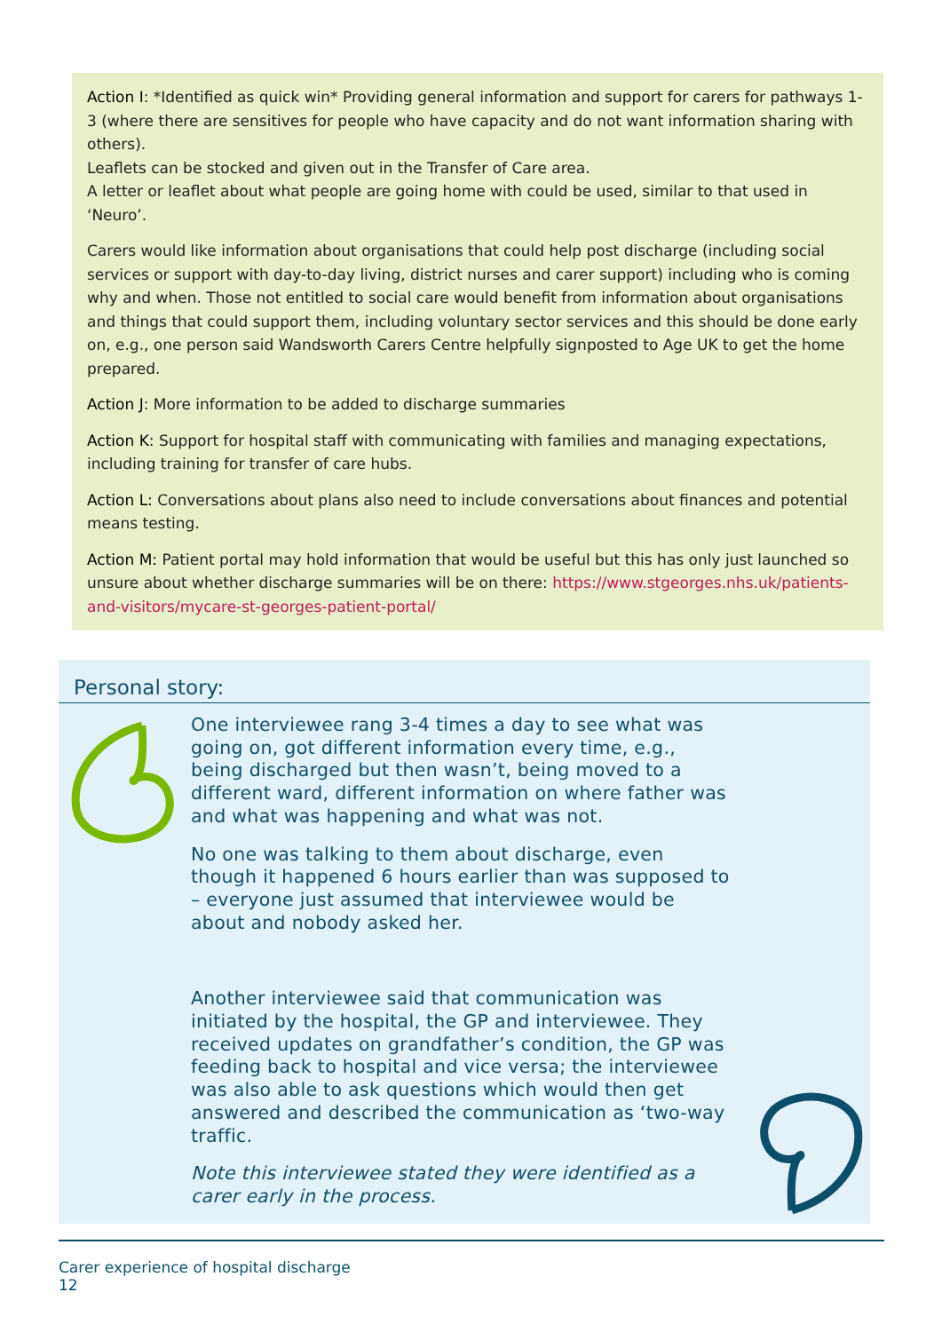Action I: *Identified as quick win* Providing general information and support for carers for pathways 1-3 (where there are sensitives for people who have capacity and do not want information sharing with others).
Leaflets can be stocked and given out in the Transfer of Care area.
A letter or leaflet about what people are going home with could be used, similar to that used in ‘Neuro’.
Carers would like information about organisations that could help post discharge (including social services or support with day-to-day living, district nurses and carer support) including who is coming why and when. Those not entitled to social care would benefit from information about organisations and things that could support them, including voluntary sector services and this should be done early on, e.g., one person said Wandsworth Carers Centre helpfully signposted to Age UK to get the home prepared.
Action J: More information to be added to discharge summaries
Action K: Support for hospital staff with communicating with families and managing expectations, including training for transfer of care hubs.
Action L: Conversations about plans also need to include conversations about finances and potential means testing.
Action M: Patient portal may hold information that would be useful but this has only just launched so unsure about whether discharge summaries will be on there: https://www.stgeorges.nhs.uk/patients-and-visitors/mycare-st-georges-patient-portal/
Personal story:
One interviewee rang 3-4 times a day to see what was going on, got different information every time, e.g., being discharged but then wasn’t, being moved to a different ward, different information on where father was and what was happening and what was not.
No one was talking to them about discharge, even though it happened 6 hours earlier than was supposed to – everyone just assumed that interviewee would be about and nobody asked her.
Another interviewee said that communication was initiated by the hospital, the GP and interviewee. They received updates on grandfather’s condition, the GP was feeding back to hospital and vice versa; the interviewee was also able to ask questions which would then get answered and described the communication as ‘two-way traffic.
Note this interviewee stated they were identified as a carer early in the process.
Carer experience of hospital discharge
12